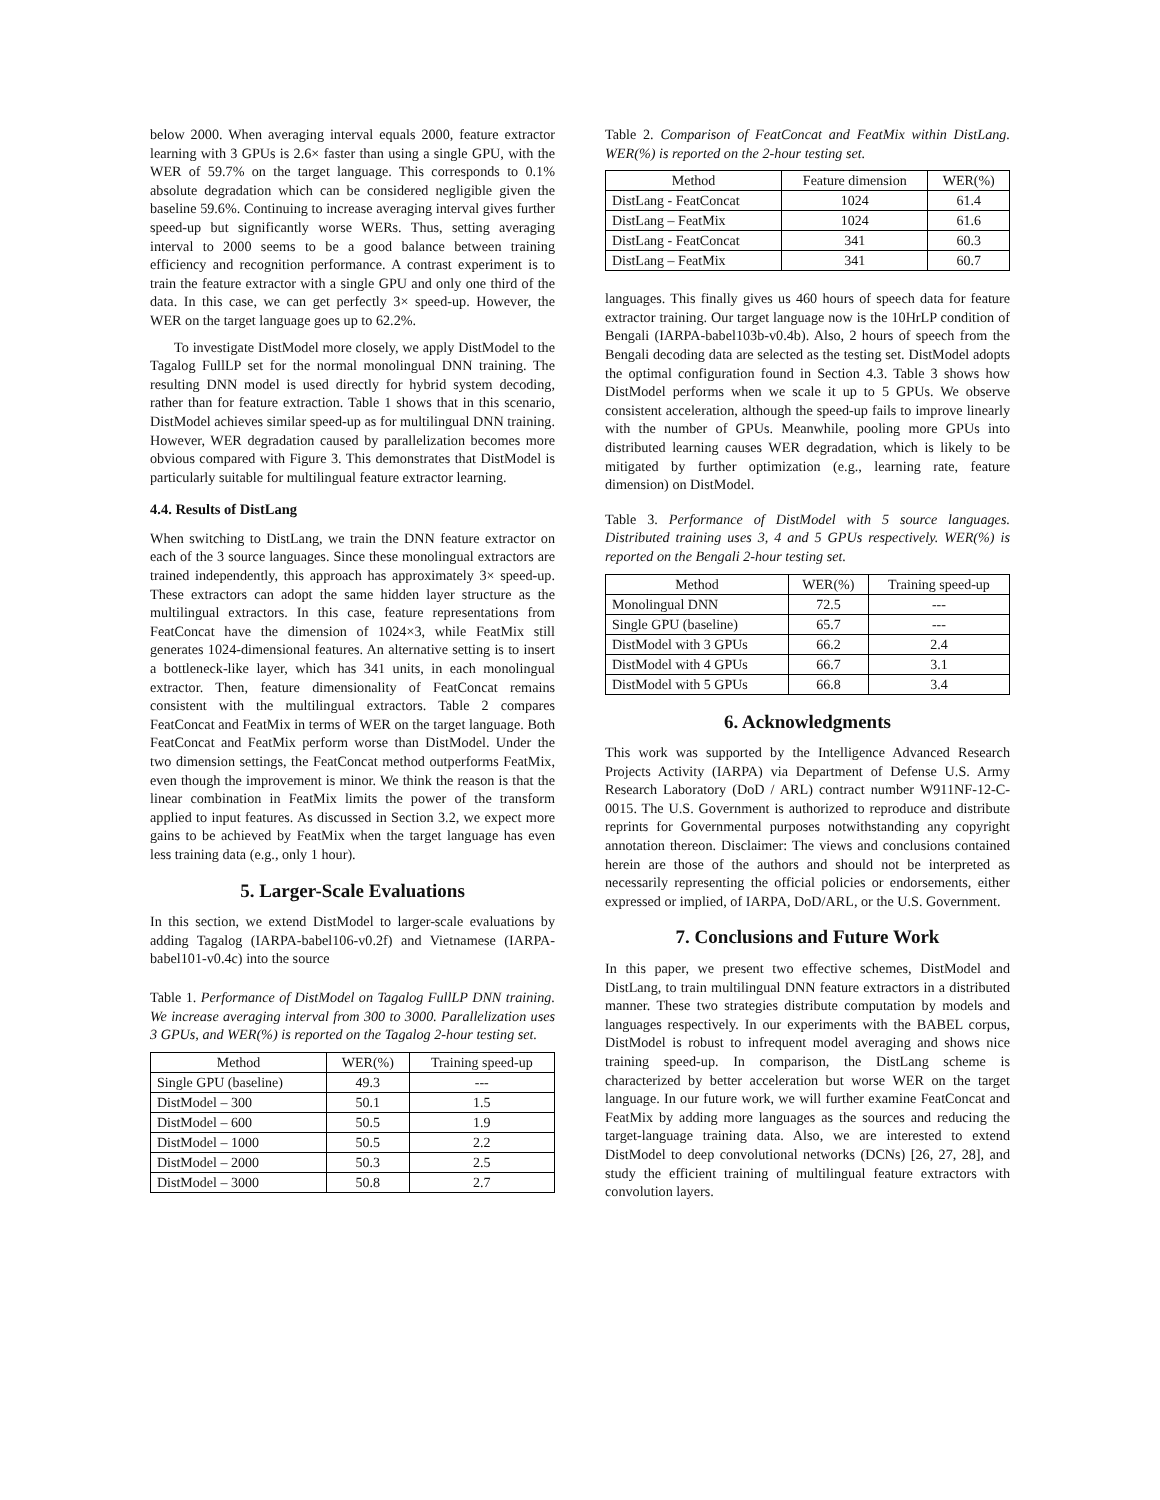below 2000. When averaging interval equals 2000, feature extractor learning with 3 GPUs is 2.6× faster than using a single GPU, with the WER of 59.7% on the target language. This corresponds to 0.1% absolute degradation which can be considered negligible given the baseline 59.6%. Continuing to increase averaging interval gives further speed-up but significantly worse WERs. Thus, setting averaging interval to 2000 seems to be a good balance between training efficiency and recognition performance. A contrast experiment is to train the feature extractor with a single GPU and only one third of the data. In this case, we can get perfectly 3× speed-up. However, the WER on the target language goes up to 62.2%.
To investigate DistModel more closely, we apply DistModel to the Tagalog FullLP set for the normal monolingual DNN training. The resulting DNN model is used directly for hybrid system decoding, rather than for feature extraction. Table 1 shows that in this scenario, DistModel achieves similar speed-up as for multilingual DNN training. However, WER degradation caused by parallelization becomes more obvious compared with Figure 3. This demonstrates that DistModel is particularly suitable for multilingual feature extractor learning.
4.4. Results of DistLang
When switching to DistLang, we train the DNN feature extractor on each of the 3 source languages. Since these monolingual extractors are trained independently, this approach has approximately 3× speed-up. These extractors can adopt the same hidden layer structure as the multilingual extractors. In this case, feature representations from FeatConcat have the dimension of 1024×3, while FeatMix still generates 1024-dimensional features. An alternative setting is to insert a bottleneck-like layer, which has 341 units, in each monolingual extractor. Then, feature dimensionality of FeatConcat remains consistent with the multilingual extractors. Table 2 compares FeatConcat and FeatMix in terms of WER on the target language. Both FeatConcat and FeatMix perform worse than DistModel. Under the two dimension settings, the FeatConcat method outperforms FeatMix, even though the improvement is minor. We think the reason is that the linear combination in FeatMix limits the power of the transform applied to input features. As discussed in Section 3.2, we expect more gains to be achieved by FeatMix when the target language has even less training data (e.g., only 1 hour).
5. Larger-Scale Evaluations
In this section, we extend DistModel to larger-scale evaluations by adding Tagalog (IARPA-babel106-v0.2f) and Vietnamese (IARPA-babel101-v0.4c) into the source
Table 1. Performance of DistModel on Tagalog FullLP DNN training. We increase averaging interval from 300 to 3000. Parallelization uses 3 GPUs, and WER(%) is reported on the Tagalog 2-hour testing set.
| Method | WER(%) | Training speed-up |
| --- | --- | --- |
| Single GPU (baseline) | 49.3 | --- |
| DistModel – 300 | 50.1 | 1.5 |
| DistModel – 600 | 50.5 | 1.9 |
| DistModel – 1000 | 50.5 | 2.2 |
| DistModel – 2000 | 50.3 | 2.5 |
| DistModel – 3000 | 50.8 | 2.7 |
Table 2. Comparison of FeatConcat and FeatMix within DistLang. WER(%) is reported on the 2-hour testing set.
| Method | Feature dimension | WER(%) |
| --- | --- | --- |
| DistLang - FeatConcat | 1024 | 61.4 |
| DistLang – FeatMix | 1024 | 61.6 |
| DistLang - FeatConcat | 341 | 60.3 |
| DistLang – FeatMix | 341 | 60.7 |
languages. This finally gives us 460 hours of speech data for feature extractor training. Our target language now is the 10HrLP condition of Bengali (IARPA-babel103b-v0.4b). Also, 2 hours of speech from the Bengali decoding data are selected as the testing set. DistModel adopts the optimal configuration found in Section 4.3. Table 3 shows how DistModel performs when we scale it up to 5 GPUs. We observe consistent acceleration, although the speed-up fails to improve linearly with the number of GPUs. Meanwhile, pooling more GPUs into distributed learning causes WER degradation, which is likely to be mitigated by further optimization (e.g., learning rate, feature dimension) on DistModel.
Table 3. Performance of DistModel with 5 source languages. Distributed training uses 3, 4 and 5 GPUs respectively. WER(%) is reported on the Bengali 2-hour testing set.
| Method | WER(%) | Training speed-up |
| --- | --- | --- |
| Monolingual DNN | 72.5 | --- |
| Single GPU (baseline) | 65.7 | --- |
| DistModel with 3 GPUs | 66.2 | 2.4 |
| DistModel with 4 GPUs | 66.7 | 3.1 |
| DistModel with 5 GPUs | 66.8 | 3.4 |
6. Acknowledgments
This work was supported by the Intelligence Advanced Research Projects Activity (IARPA) via Department of Defense U.S. Army Research Laboratory (DoD / ARL) contract number W911NF-12-C-0015. The U.S. Government is authorized to reproduce and distribute reprints for Governmental purposes notwithstanding any copyright annotation thereon. Disclaimer: The views and conclusions contained herein are those of the authors and should not be interpreted as necessarily representing the official policies or endorsements, either expressed or implied, of IARPA, DoD/ARL, or the U.S. Government.
7. Conclusions and Future Work
In this paper, we present two effective schemes, DistModel and DistLang, to train multilingual DNN feature extractors in a distributed manner. These two strategies distribute computation by models and languages respectively. In our experiments with the BABEL corpus, DistModel is robust to infrequent model averaging and shows nice training speed-up. In comparison, the DistLang scheme is characterized by better acceleration but worse WER on the target language. In our future work, we will further examine FeatConcat and FeatMix by adding more languages as the sources and reducing the target-language training data. Also, we are interested to extend DistModel to deep convolutional networks (DCNs) [26, 27, 28], and study the efficient training of multilingual feature extractors with convolution layers.